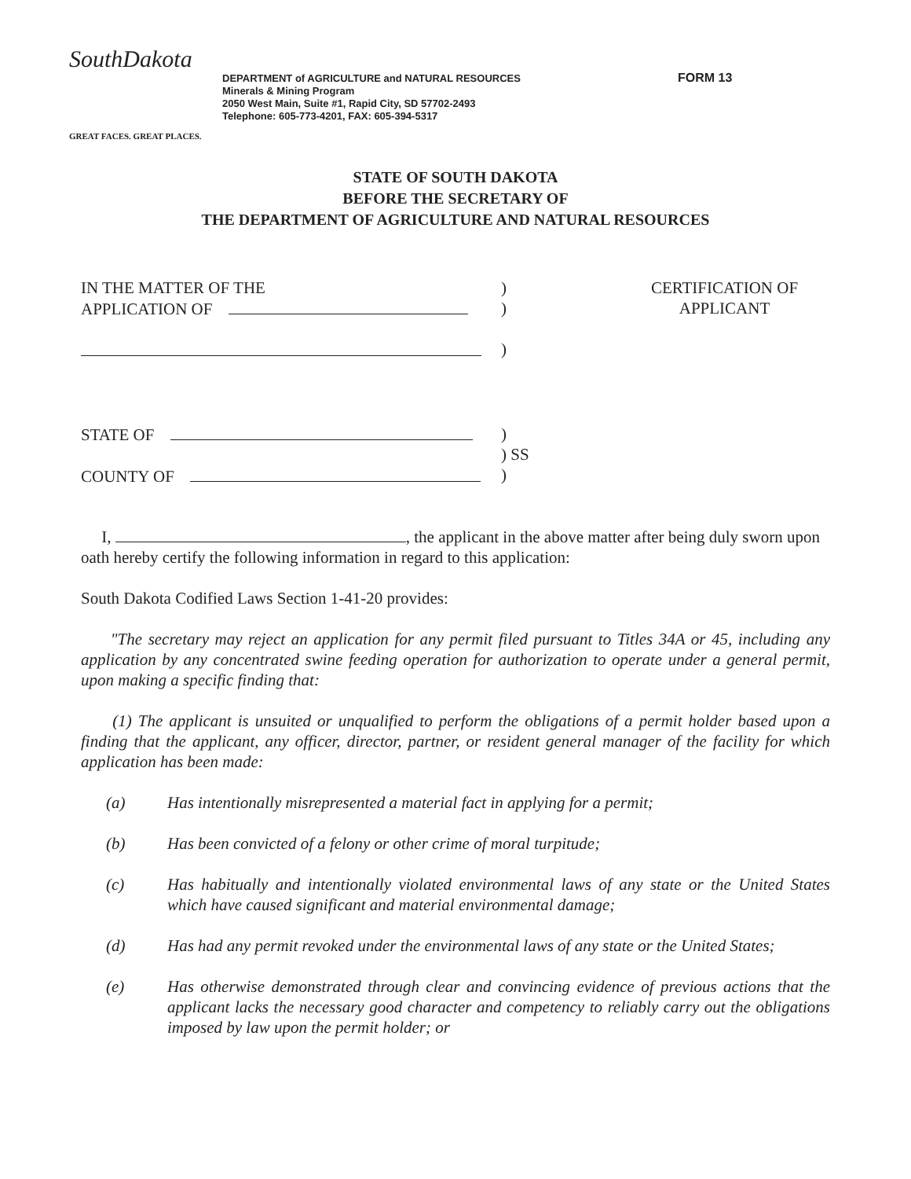SouthDakota
GREAT FACES. GREAT PLACES.
DEPARTMENT of AGRICULTURE and NATURAL RESOURCES
Minerals & Mining Program
2050 West Main, Suite #1, Rapid City, SD 57702-2493
Telephone: 605-773-4201, FAX: 605-394-5317
FORM 13
STATE OF SOUTH DAKOTA
BEFORE THE SECRETARY OF
THE DEPARTMENT OF AGRICULTURE AND NATURAL RESOURCES
IN THE MATTER OF THE
APPLICATION OF
)
)
)
CERTIFICATION OF
APPLICANT
STATE OF
COUNTY OF
)
) SS
)
I, , the applicant in the above matter after being duly sworn upon oath hereby certify the following information in regard to this application:
South Dakota Codified Laws Section 1-41-20 provides:
"The secretary may reject an application for any permit filed pursuant to Titles 34A or 45, including any application by any concentrated swine feeding operation for authorization to operate under a general permit, upon making a specific finding that:
(1) The applicant is unsuited or unqualified to perform the obligations of a permit holder based upon a finding that the applicant, any officer, director, partner, or resident general manager of the facility for which application has been made:
(a) Has intentionally misrepresented a material fact in applying for a permit;
(b) Has been convicted of a felony or other crime of moral turpitude;
(c) Has habitually and intentionally violated environmental laws of any state or the United States which have caused significant and material environmental damage;
(d) Has had any permit revoked under the environmental laws of any state or the United States;
(e) Has otherwise demonstrated through clear and convincing evidence of previous actions that the applicant lacks the necessary good character and competency to reliably carry out the obligations imposed by law upon the permit holder; or